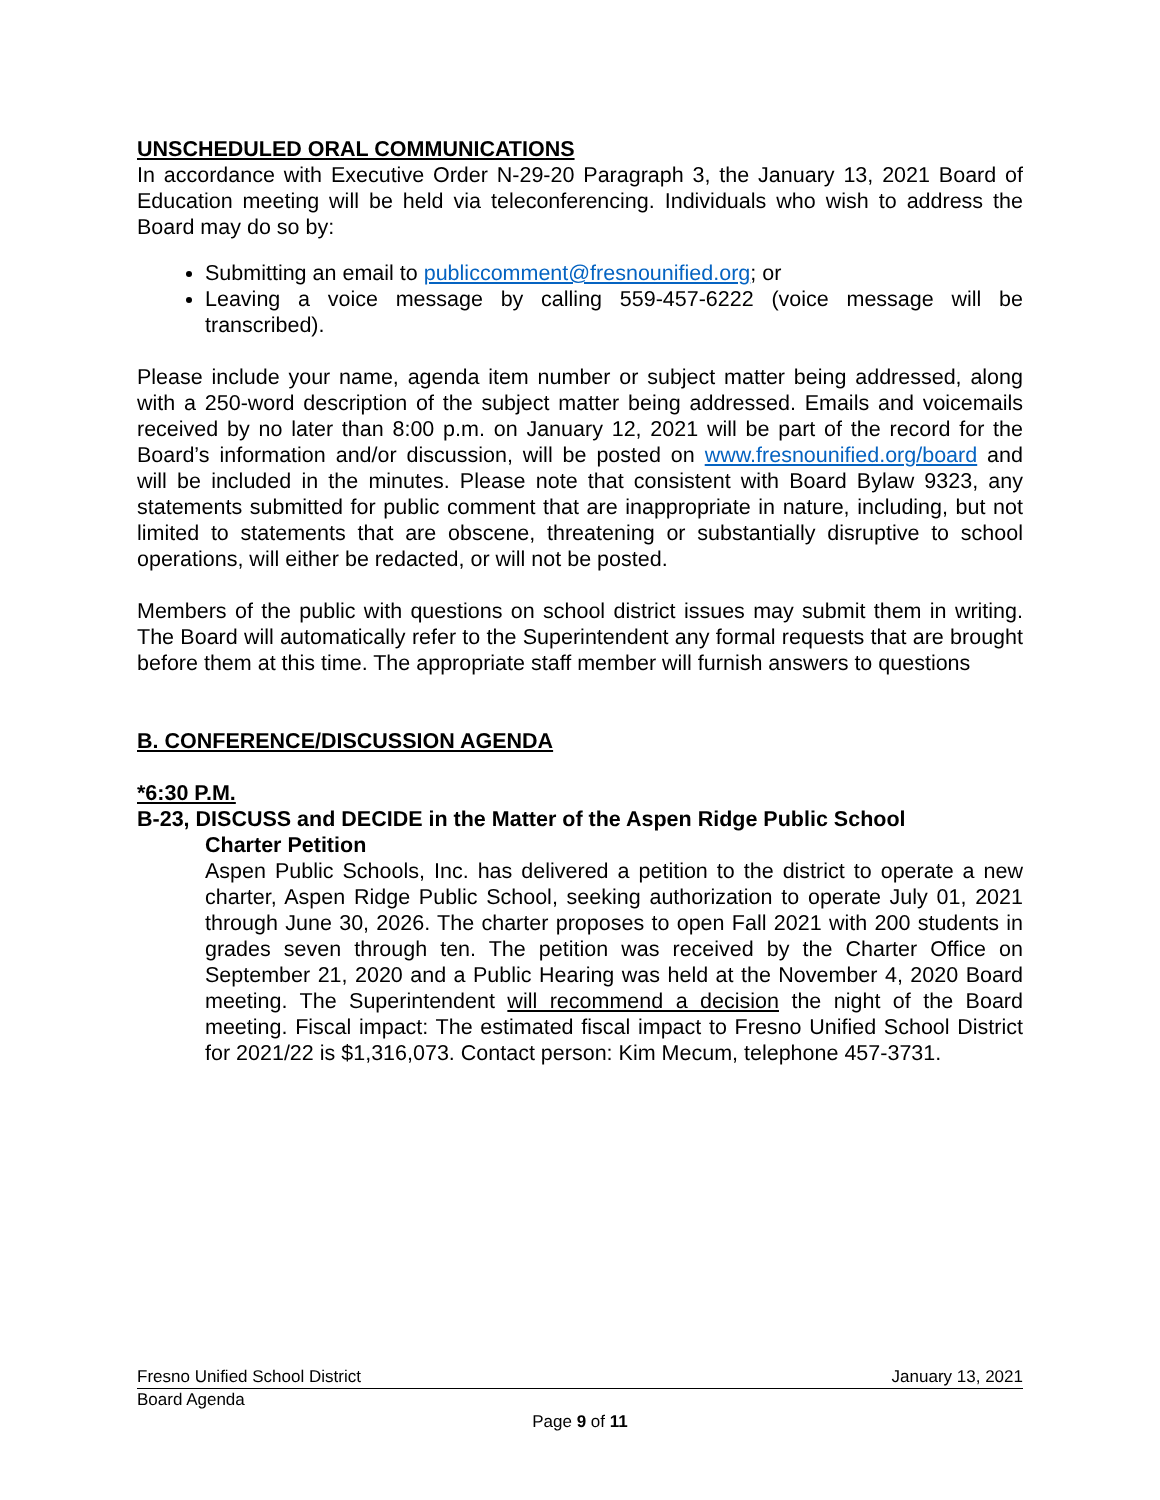UNSCHEDULED ORAL COMMUNICATIONS
In accordance with Executive Order N-29-20 Paragraph 3, the January 13, 2021 Board of Education meeting will be held via teleconferencing. Individuals who wish to address the Board may do so by:
Submitting an email to publiccomment@fresnounified.org; or
Leaving a voice message by calling 559-457-6222 (voice message will be transcribed).
Please include your name, agenda item number or subject matter being addressed, along with a 250-word description of the subject matter being addressed. Emails and voicemails received by no later than 8:00 p.m. on January 12, 2021 will be part of the record for the Board’s information and/or discussion, will be posted on www.fresnounified.org/board and will be included in the minutes. Please note that consistent with Board Bylaw 9323, any statements submitted for public comment that are inappropriate in nature, including, but not limited to statements that are obscene, threatening or substantially disruptive to school operations, will either be redacted, or will not be posted.
Members of the public with questions on school district issues may submit them in writing. The Board will automatically refer to the Superintendent any formal requests that are brought before them at this time. The appropriate staff member will furnish answers to questions
B. CONFERENCE/DISCUSSION AGENDA
*6:30 P.M.
B-23, DISCUSS and DECIDE in the Matter of the Aspen Ridge Public School
Charter Petition
Aspen Public Schools, Inc. has delivered a petition to the district to operate a new charter, Aspen Ridge Public School, seeking authorization to operate July 01, 2021 through June 30, 2026. The charter proposes to open Fall 2021 with 200 students in grades seven through ten. The petition was received by the Charter Office on September 21, 2020 and a Public Hearing was held at the November 4, 2020 Board meeting. The Superintendent will recommend a decision the night of the Board meeting. Fiscal impact: The estimated fiscal impact to Fresno Unified School District for 2021/22 is $1,316,073. Contact person: Kim Mecum, telephone 457-3731.
Fresno Unified School District January 13, 2021
Board Agenda
Page 9 of 11